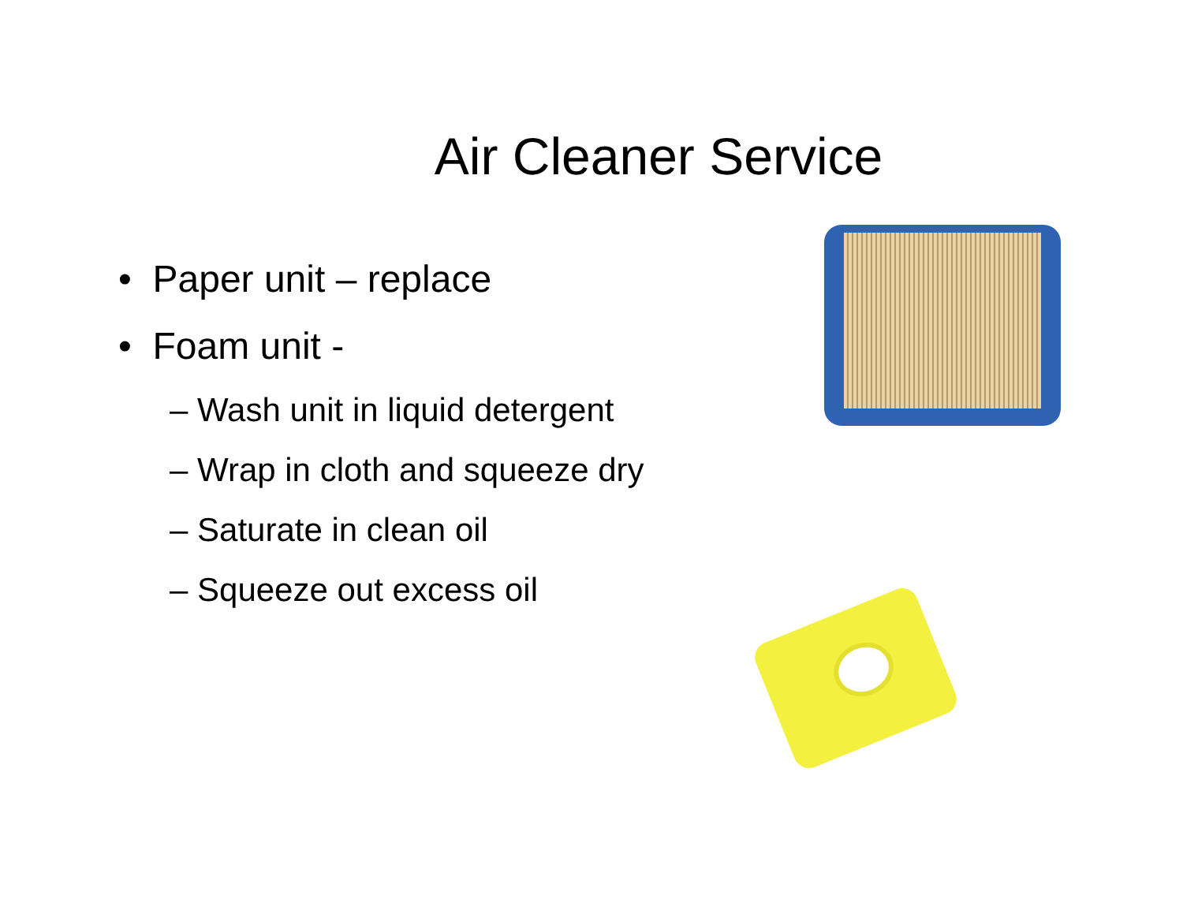Air Cleaner Service
• Paper unit – replace
• Foam unit -
– Wash unit in liquid detergent
– Wrap in cloth and squeeze dry
– Saturate in clean oil
– Squeeze out excess oil